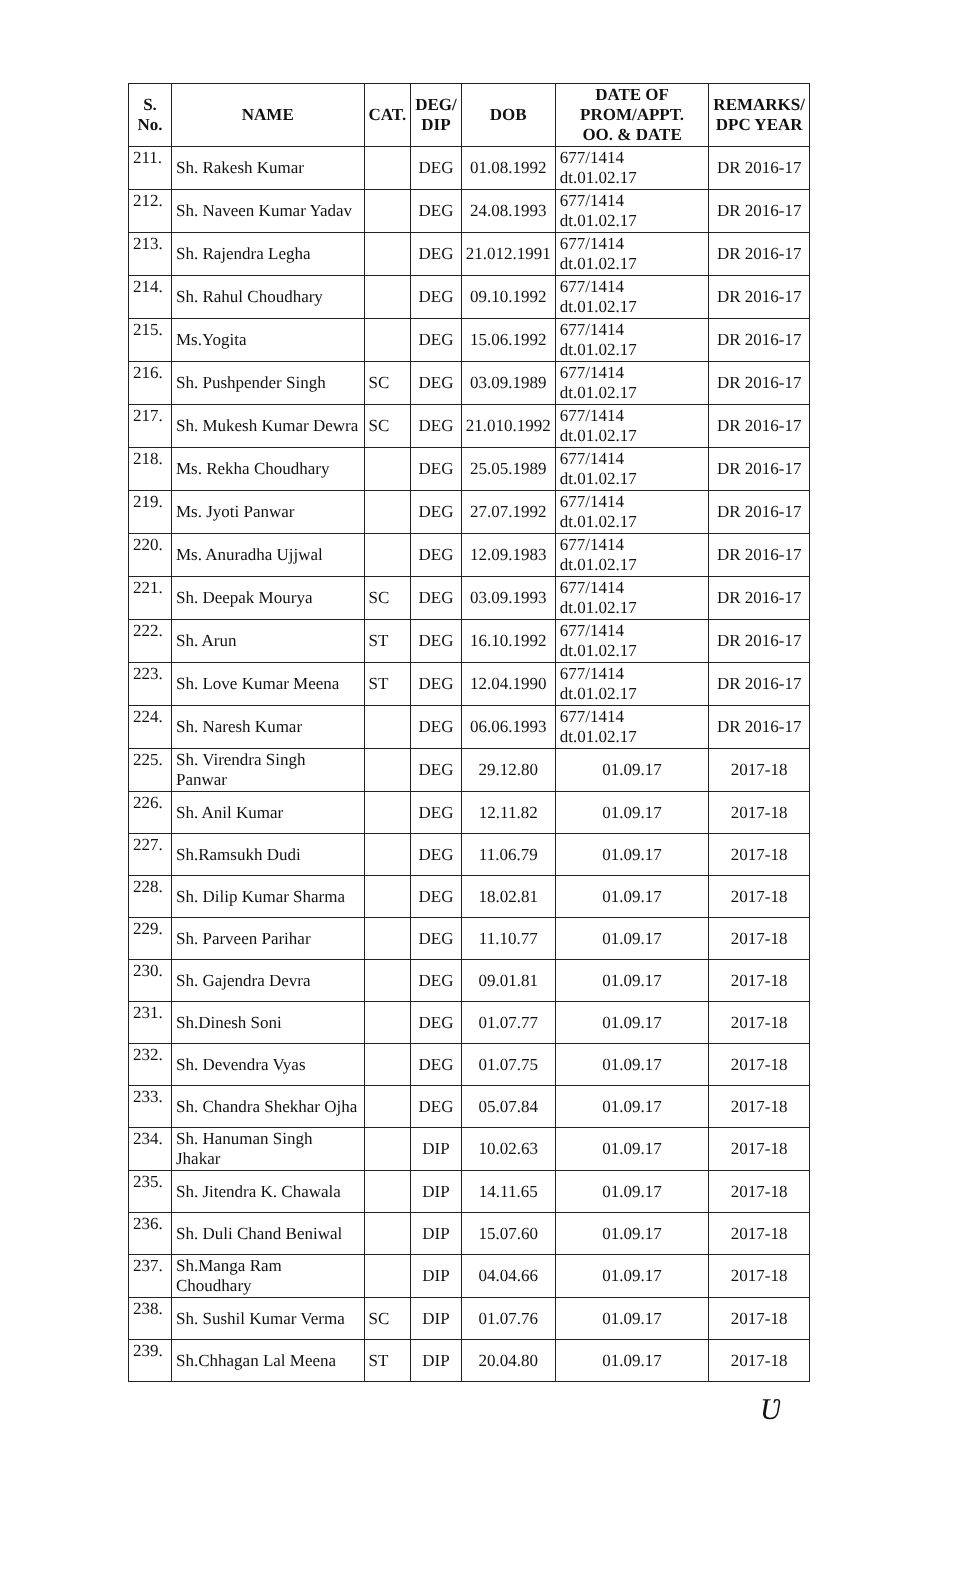| S. No. | NAME | CAT. | DEG/ DIP | DOB | DATE OF PROM/APPT. OO. & DATE | REMARKS/ DPC YEAR |
| --- | --- | --- | --- | --- | --- | --- |
| 211. | Sh. Rakesh Kumar | | DEG | 01.08.1992 | 677/1414 dt.01.02.17 | DR 2016-17 |
| 212. | Sh. Naveen Kumar Yadav | | DEG | 24.08.1993 | 677/1414 dt.01.02.17 | DR 2016-17 |
| 213. | Sh. Rajendra Legha | | DEG | 21.012.1991 | 677/1414 dt.01.02.17 | DR 2016-17 |
| 214. | Sh. Rahul Choudhary | | DEG | 09.10.1992 | 677/1414 dt.01.02.17 | DR 2016-17 |
| 215. | Ms.Yogita | | DEG | 15.06.1992 | 677/1414 dt.01.02.17 | DR 2016-17 |
| 216. | Sh. Pushpender Singh | SC | DEG | 03.09.1989 | 677/1414 dt.01.02.17 | DR 2016-17 |
| 217. | Sh. Mukesh Kumar Dewra | SC | DEG | 21.010.1992 | 677/1414 dt.01.02.17 | DR 2016-17 |
| 218. | Ms. Rekha Choudhary | | DEG | 25.05.1989 | 677/1414 dt.01.02.17 | DR 2016-17 |
| 219. | Ms. Jyoti Panwar | | DEG | 27.07.1992 | 677/1414 dt.01.02.17 | DR 2016-17 |
| 220. | Ms. Anuradha Ujjwal | | DEG | 12.09.1983 | 677/1414 dt.01.02.17 | DR 2016-17 |
| 221. | Sh. Deepak Mourya | SC | DEG | 03.09.1993 | 677/1414 dt.01.02.17 | DR 2016-17 |
| 222. | Sh. Arun | ST | DEG | 16.10.1992 | 677/1414 dt.01.02.17 | DR 2016-17 |
| 223. | Sh. Love Kumar Meena | ST | DEG | 12.04.1990 | 677/1414 dt.01.02.17 | DR 2016-17 |
| 224. | Sh. Naresh Kumar | | DEG | 06.06.1993 | 677/1414 dt.01.02.17 | DR 2016-17 |
| 225. | Sh. Virendra Singh Panwar | | DEG | 29.12.80 | 01.09.17 | 2017-18 |
| 226. | Sh. Anil Kumar | | DEG | 12.11.82 | 01.09.17 | 2017-18 |
| 227. | Sh.Ramsukh Dudi | | DEG | 11.06.79 | 01.09.17 | 2017-18 |
| 228. | Sh. Dilip Kumar Sharma | | DEG | 18.02.81 | 01.09.17 | 2017-18 |
| 229. | Sh. Parveen Parihar | | DEG | 11.10.77 | 01.09.17 | 2017-18 |
| 230. | Sh. Gajendra Devra | | DEG | 09.01.81 | 01.09.17 | 2017-18 |
| 231. | Sh.Dinesh Soni | | DEG | 01.07.77 | 01.09.17 | 2017-18 |
| 232. | Sh. Devendra Vyas | | DEG | 01.07.75 | 01.09.17 | 2017-18 |
| 233. | Sh. Chandra Shekhar Ojha | | DEG | 05.07.84 | 01.09.17 | 2017-18 |
| 234. | Sh. Hanuman Singh Jhakar | | DIP | 10.02.63 | 01.09.17 | 2017-18 |
| 235. | Sh. Jitendra K. Chawala | | DIP | 14.11.65 | 01.09.17 | 2017-18 |
| 236. | Sh. Duli Chand Beniwal | | DIP | 15.07.60 | 01.09.17 | 2017-18 |
| 237. | Sh.Manga Ram Choudhary | | DIP | 04.04.66 | 01.09.17 | 2017-18 |
| 238. | Sh. Sushil Kumar Verma | SC | DIP | 01.07.76 | 01.09.17 | 2017-18 |
| 239. | Sh.Chhagan Lal Meena | ST | DIP | 20.04.80 | 01.09.17 | 2017-18 |
Ʋ